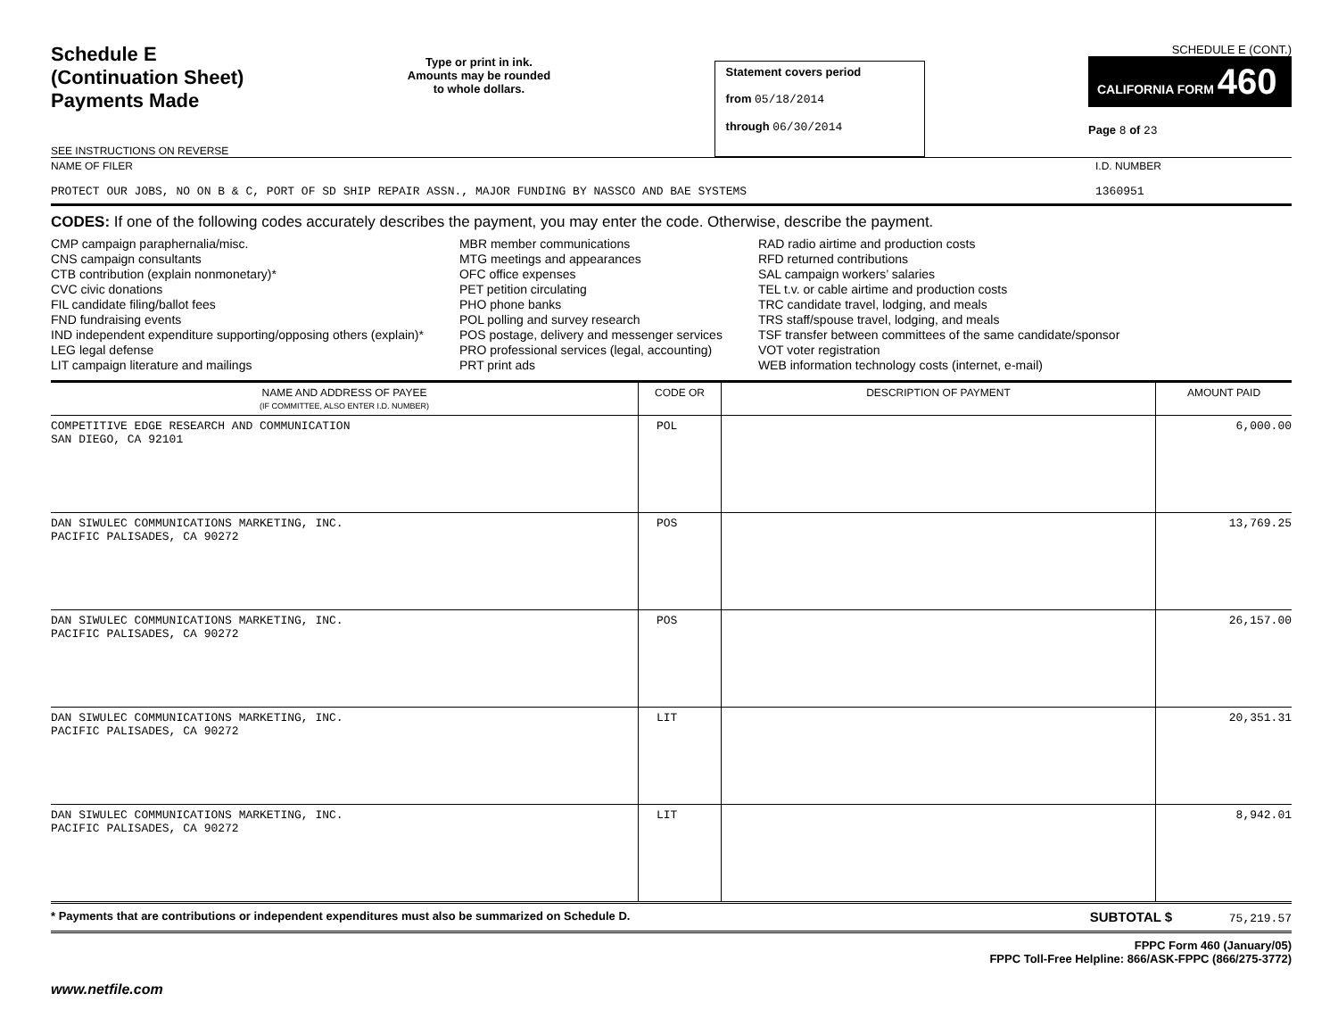Schedule E
(Continuation Sheet)
Payments Made
SEE INSTRUCTIONS ON REVERSE
Type or print in ink.
Amounts may be rounded
to whole dollars.
Statement covers period
from 05/18/2014
through 06/30/2014
SCHEDULE E (CONT.)
CALIFORNIA FORM 460
Page 8 of 23
NAME OF FILER
PROTECT OUR JOBS, NO ON B & C, PORT OF SD SHIP REPAIR ASSN., MAJOR FUNDING BY NASSCO AND BAE SYSTEMS
I.D. NUMBER
1360951
CODES: If one of the following codes accurately describes the payment, you may enter the code. Otherwise, describe the payment.
CMP campaign paraphernalia/misc.
CNS campaign consultants
CTB contribution (explain nonmonetary)*
CVC civic donations
FIL candidate filing/ballot fees
FND fundraising events
IND independent expenditure supporting/opposing others (explain)*
LEG legal defense
LIT campaign literature and mailings
MBR member communications
MTG meetings and appearances
OFC office expenses
PET petition circulating
PHO phone banks
POL polling and survey research
POS postage, delivery and messenger services
PRO professional services (legal, accounting)
PRT print ads
RAD radio airtime and production costs
RFD returned contributions
SAL campaign workers’ salaries
TEL t.v. or cable airtime and production costs
TRC candidate travel, lodging, and meals
TRS staff/spouse travel, lodging, and meals
TSF transfer between committees of the same candidate/sponsor
VOT voter registration
WEB information technology costs (internet, e-mail)
| NAME AND ADDRESS OF PAYEE (IF COMMITTEE, ALSO ENTER I.D. NUMBER) | CODE OR | DESCRIPTION OF PAYMENT | AMOUNT PAID |
| --- | --- | --- | --- |
| COMPETITIVE EDGE RESEARCH AND COMMUNICATION SAN DIEGO, CA 92101 | POL | | 6,000.00 |
| DAN SIWULEC COMMUNICATIONS MARKETING, INC. PACIFIC PALISADES, CA 90272 | POS | | 13,769.25 |
| DAN SIWULEC COMMUNICATIONS MARKETING, INC. PACIFIC PALISADES, CA 90272 | POS | | 26,157.00 |
| DAN SIWULEC COMMUNICATIONS MARKETING, INC. PACIFIC PALISADES, CA 90272 | LIT | | 20,351.31 |
| DAN SIWULEC COMMUNICATIONS MARKETING, INC. PACIFIC PALISADES, CA 90272 | LIT | | 8,942.01 |
* Payments that are contributions or independent expenditures must also be summarized on Schedule D. SUBTOTAL $ 75,219.57
FPPC Form 460 (January/05)
FPPC Toll-Free Helpline: 866/ASK-FPPC (866/275-3772)
www.netfile.com